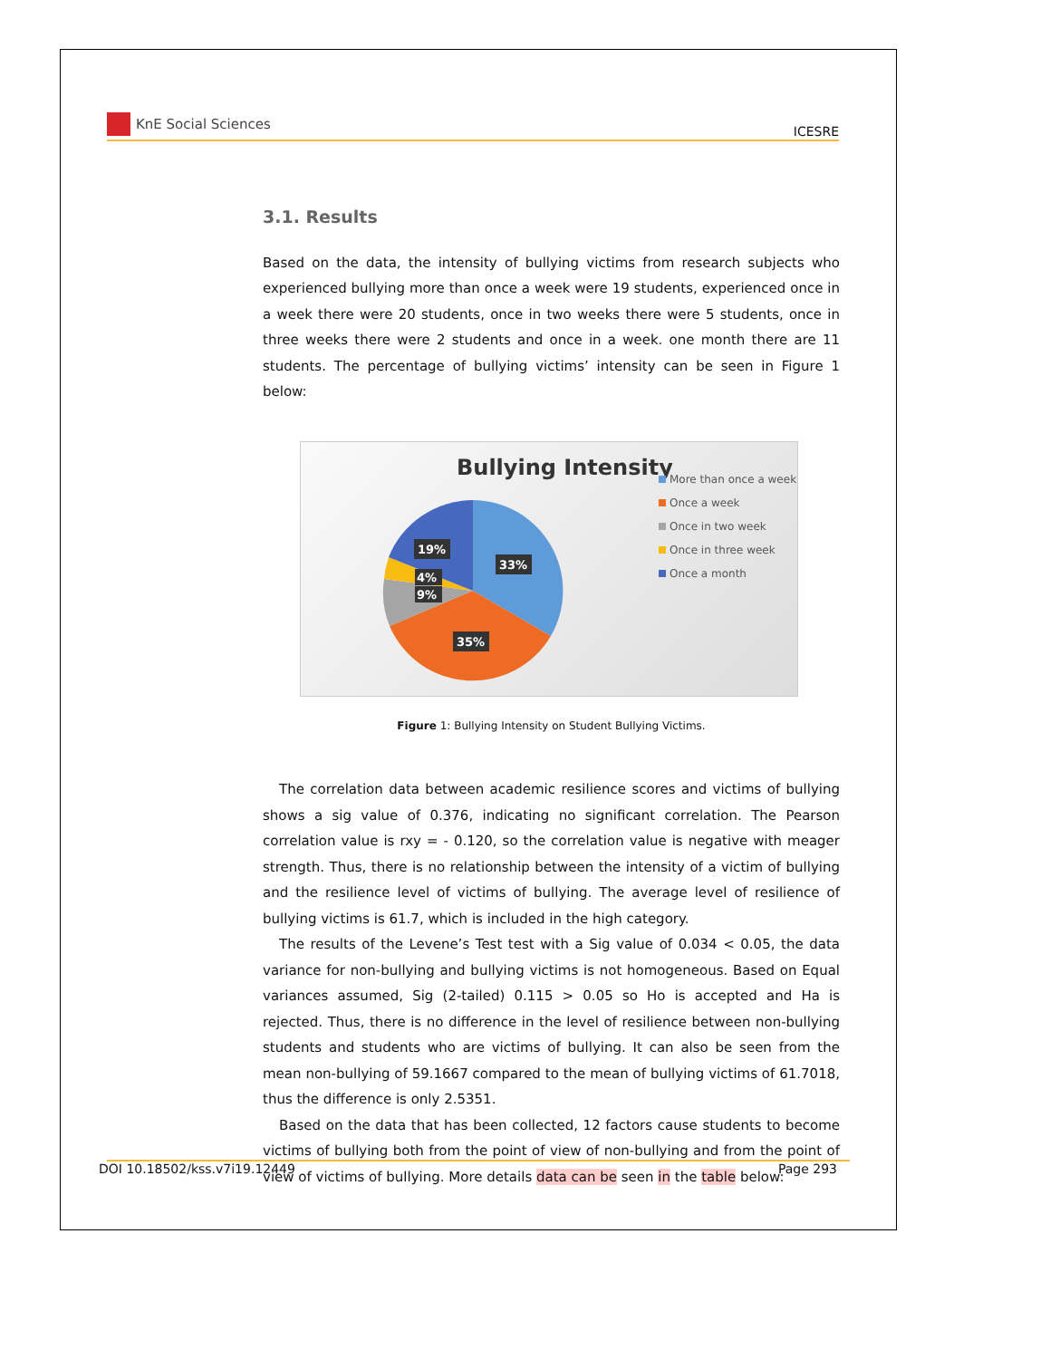KnE Social Sciences
ICESRE
3.1. Results
Based on the data, the intensity of bullying victims from research subjects who experienced bullying more than once a week were 19 students, experienced once in a week there were 20 students, once in two weeks there were 5 students, once in three weeks there were 2 students and once in a week. one month there are 11 students. The percentage of bullying victims’ intensity can be seen in Figure 1 below:
Bullying Intensity
33%
35%
19%
4%
9%
More than once a week
Once a week
Once in two week
Once in three week
Once a month
Figure 1: Bullying Intensity on Student Bullying Victims.
The correlation data between academic resilience scores and victims of bullying shows a sig value of 0.376, indicating no significant correlation. The Pearson correlation value is rxy = - 0.120, so the correlation value is negative with meager strength. Thus, there is no relationship between the intensity of a victim of bullying and the resilience level of victims of bullying. The average level of resilience of bullying victims is 61.7, which is included in the high category.
The results of the Levene’s Test test with a Sig value of 0.034 < 0.05, the data variance for non-bullying and bullying victims is not homogeneous. Based on Equal variances assumed, Sig (2-tailed) 0.115 > 0.05 so Ho is accepted and Ha is rejected. Thus, there is no difference in the level of resilience between non-bullying students and students who are victims of bullying. It can also be seen from the mean non-bullying of 59.1667 compared to the mean of bullying victims of 61.7018, thus the difference is only 2.5351.
Based on the data that has been collected, 12 factors cause students to become victims of bullying both from the point of view of non-bullying and from the point of view of victims of bullying. More details data can be seen in the table below:
DOI 10.18502/kss.v7i19.12449 Page 293